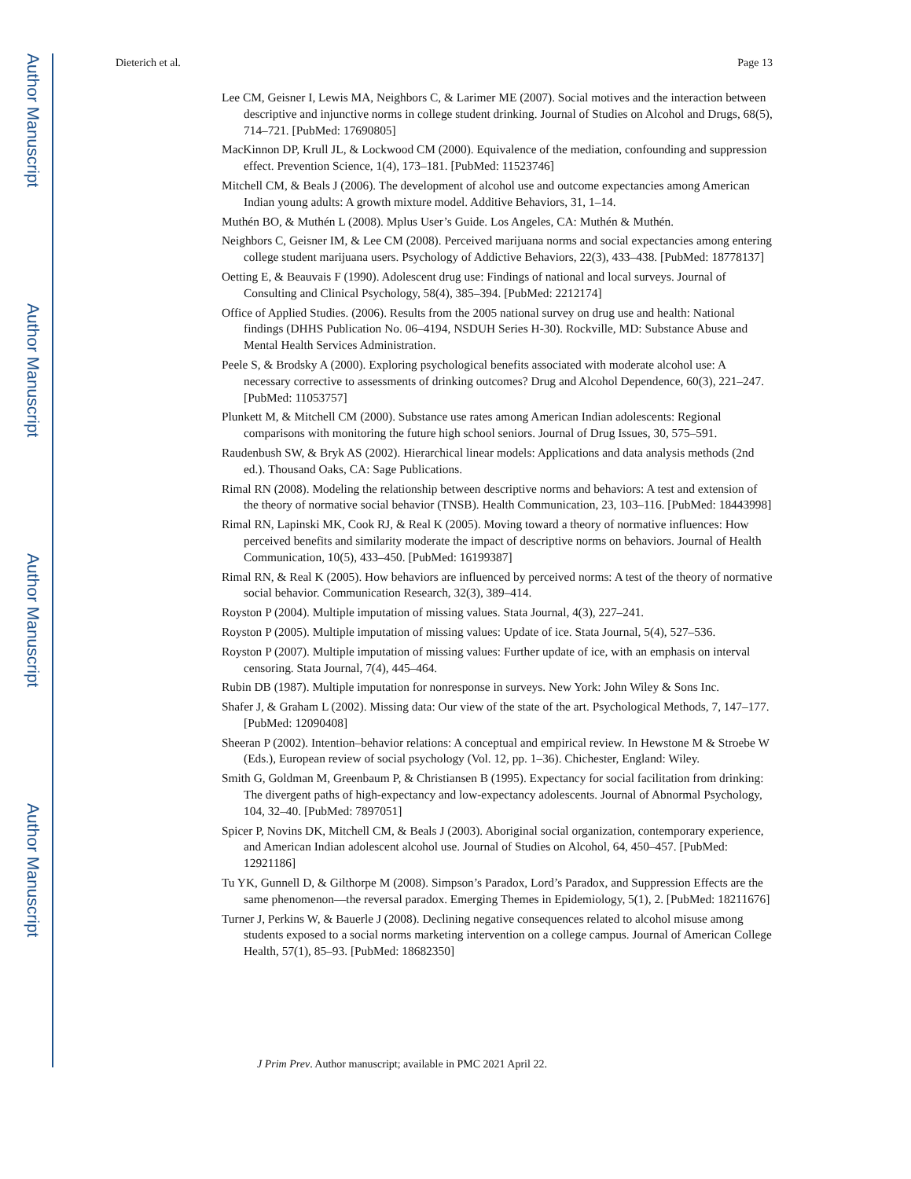Author Manuscript
Author Manuscript
Author Manuscript
Author Manuscript
Dieterich et al. Page 13
Lee CM, Geisner I, Lewis MA, Neighbors C, & Larimer ME (2007). Social motives and the interaction between descriptive and injunctive norms in college student drinking. Journal of Studies on Alcohol and Drugs, 68(5), 714–721. [PubMed: 17690805]
MacKinnon DP, Krull JL, & Lockwood CM (2000). Equivalence of the mediation, confounding and suppression effect. Prevention Science, 1(4), 173–181. [PubMed: 11523746]
Mitchell CM, & Beals J (2006). The development of alcohol use and outcome expectancies among American Indian young adults: A growth mixture model. Additive Behaviors, 31, 1–14.
Muthén BO, & Muthén L (2008). Mplus User’s Guide. Los Angeles, CA: Muthén & Muthén.
Neighbors C, Geisner IM, & Lee CM (2008). Perceived marijuana norms and social expectancies among entering college student marijuana users. Psychology of Addictive Behaviors, 22(3), 433–438. [PubMed: 18778137]
Oetting E, & Beauvais F (1990). Adolescent drug use: Findings of national and local surveys. Journal of Consulting and Clinical Psychology, 58(4), 385–394. [PubMed: 2212174]
Office of Applied Studies. (2006). Results from the 2005 national survey on drug use and health: National findings (DHHS Publication No. 06–4194, NSDUH Series H-30). Rockville, MD: Substance Abuse and Mental Health Services Administration.
Peele S, & Brodsky A (2000). Exploring psychological benefits associated with moderate alcohol use: A necessary corrective to assessments of drinking outcomes? Drug and Alcohol Dependence, 60(3), 221–247. [PubMed: 11053757]
Plunkett M, & Mitchell CM (2000). Substance use rates among American Indian adolescents: Regional comparisons with monitoring the future high school seniors. Journal of Drug Issues, 30, 575–591.
Raudenbush SW, & Bryk AS (2002). Hierarchical linear models: Applications and data analysis methods (2nd ed.). Thousand Oaks, CA: Sage Publications.
Rimal RN (2008). Modeling the relationship between descriptive norms and behaviors: A test and extension of the theory of normative social behavior (TNSB). Health Communication, 23, 103–116. [PubMed: 18443998]
Rimal RN, Lapinski MK, Cook RJ, & Real K (2005). Moving toward a theory of normative influences: How perceived benefits and similarity moderate the impact of descriptive norms on behaviors. Journal of Health Communication, 10(5), 433–450. [PubMed: 16199387]
Rimal RN, & Real K (2005). How behaviors are influenced by perceived norms: A test of the theory of normative social behavior. Communication Research, 32(3), 389–414.
Royston P (2004). Multiple imputation of missing values. Stata Journal, 4(3), 227–241.
Royston P (2005). Multiple imputation of missing values: Update of ice. Stata Journal, 5(4), 527–536.
Royston P (2007). Multiple imputation of missing values: Further update of ice, with an emphasis on interval censoring. Stata Journal, 7(4), 445–464.
Rubin DB (1987). Multiple imputation for nonresponse in surveys. New York: John Wiley & Sons Inc.
Shafer J, & Graham L (2002). Missing data: Our view of the state of the art. Psychological Methods, 7, 147–177. [PubMed: 12090408]
Sheeran P (2002). Intention–behavior relations: A conceptual and empirical review. In Hewstone M & Stroebe W (Eds.), European review of social psychology (Vol. 12, pp. 1–36). Chichester, England: Wiley.
Smith G, Goldman M, Greenbaum P, & Christiansen B (1995). Expectancy for social facilitation from drinking: The divergent paths of high-expectancy and low-expectancy adolescents. Journal of Abnormal Psychology, 104, 32–40. [PubMed: 7897051]
Spicer P, Novins DK, Mitchell CM, & Beals J (2003). Aboriginal social organization, contemporary experience, and American Indian adolescent alcohol use. Journal of Studies on Alcohol, 64, 450–457. [PubMed: 12921186]
Tu YK, Gunnell D, & Gilthorpe M (2008). Simpson’s Paradox, Lord’s Paradox, and Suppression Effects are the same phenomenon—the reversal paradox. Emerging Themes in Epidemiology, 5(1), 2. [PubMed: 18211676]
Turner J, Perkins W, & Bauerle J (2008). Declining negative consequences related to alcohol misuse among students exposed to a social norms marketing intervention on a college campus. Journal of American College Health, 57(1), 85–93. [PubMed: 18682350]
J Prim Prev. Author manuscript; available in PMC 2021 April 22.